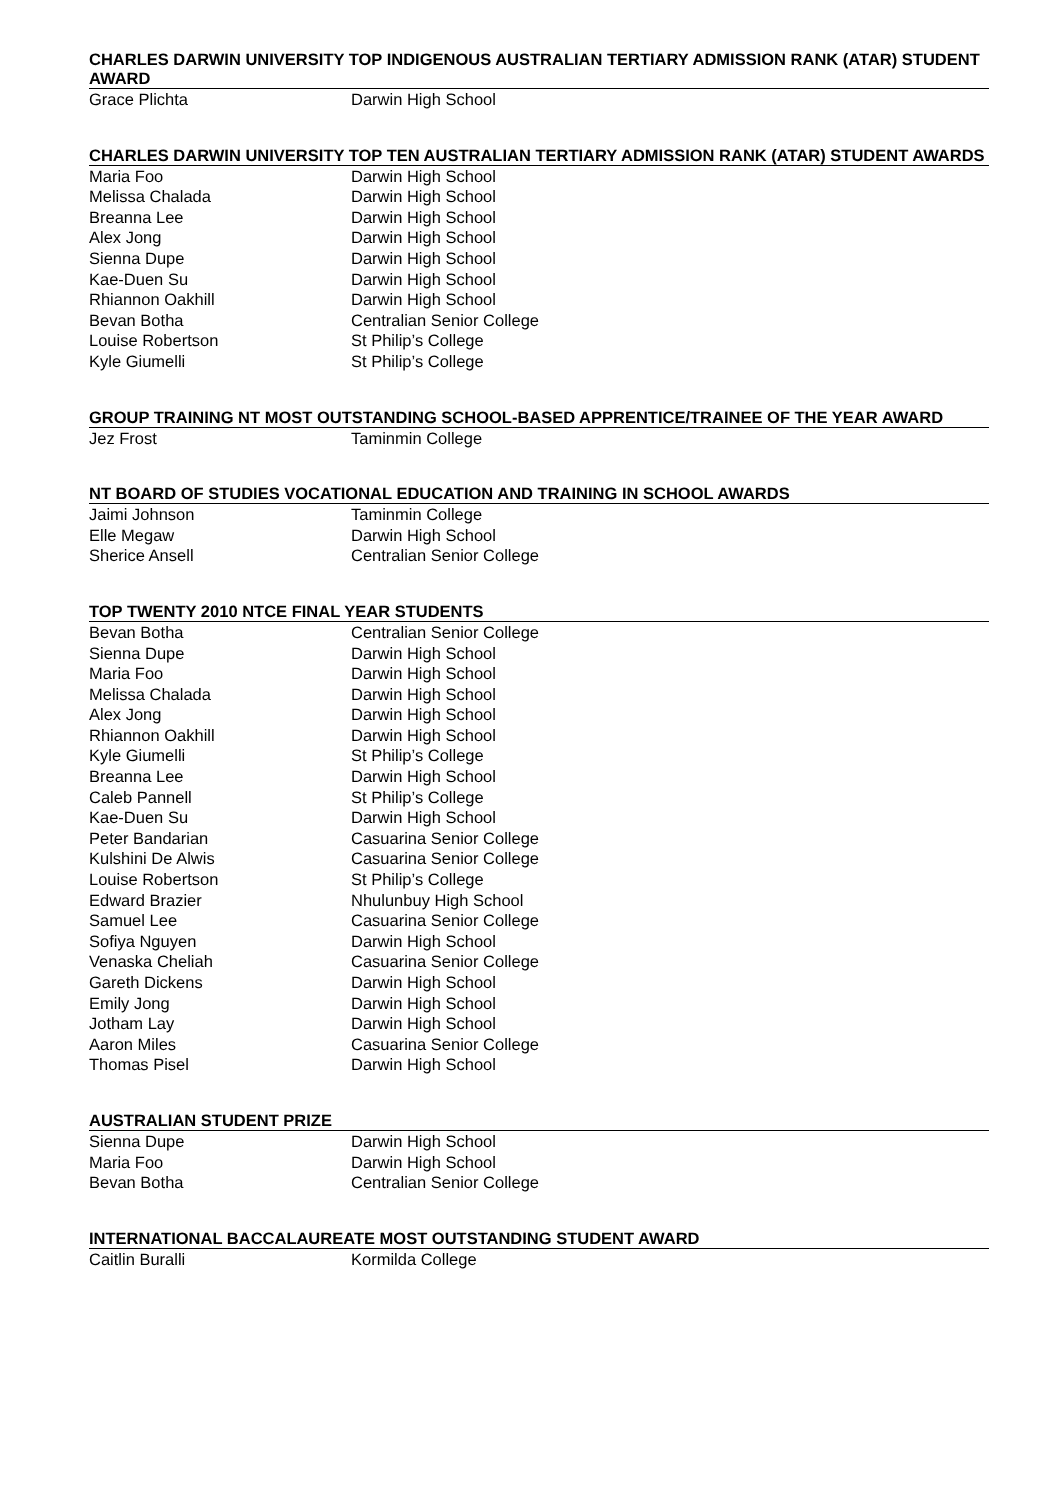CHARLES DARWIN UNIVERSITY TOP INDIGENOUS AUSTRALIAN TERTIARY ADMISSION RANK (ATAR) STUDENT AWARD
| Grace Plichta | Darwin High School |
CHARLES DARWIN UNIVERSITY TOP TEN AUSTRALIAN TERTIARY ADMISSION RANK (ATAR) STUDENT AWARDS
| Maria Foo | Darwin High School |
| Melissa Chalada | Darwin High School |
| Breanna Lee | Darwin High School |
| Alex Jong | Darwin High School |
| Sienna Dupe | Darwin High School |
| Kae-Duen Su | Darwin High School |
| Rhiannon Oakhill | Darwin High School |
| Bevan Botha | Centralian Senior College |
| Louise Robertson | St Philip’s College |
| Kyle Giumelli | St Philip’s College |
GROUP TRAINING NT MOST OUTSTANDING SCHOOL-BASED APPRENTICE/TRAINEE OF THE YEAR AWARD
| Jez Frost | Taminmin College |
NT BOARD OF STUDIES VOCATIONAL EDUCATION AND TRAINING IN SCHOOL AWARDS
| Jaimi Johnson | Taminmin College |
| Elle Megaw | Darwin High School |
| Sherice Ansell | Centralian Senior College |
TOP TWENTY 2010 NTCE FINAL YEAR STUDENTS
| Bevan Botha | Centralian Senior College |
| Sienna Dupe | Darwin High School |
| Maria Foo | Darwin High School |
| Melissa Chalada | Darwin High School |
| Alex Jong | Darwin High School |
| Rhiannon Oakhill | Darwin High School |
| Kyle Giumelli | St Philip’s College |
| Breanna Lee | Darwin High School |
| Caleb Pannell | St Philip’s College |
| Kae-Duen Su | Darwin High School |
| Peter Bandarian | Casuarina Senior College |
| Kulshini De Alwis | Casuarina Senior College |
| Louise Robertson | St Philip’s College |
| Edward Brazier | Nhulunbuy High School |
| Samuel Lee | Casuarina Senior College |
| Sofiya Nguyen | Darwin High School |
| Venaska Cheliah | Casuarina Senior College |
| Gareth Dickens | Darwin High School |
| Emily Jong | Darwin High School |
| Jotham Lay | Darwin High School |
| Aaron Miles | Casuarina Senior College |
| Thomas Pisel | Darwin High School |
AUSTRALIAN STUDENT PRIZE
| Sienna Dupe | Darwin High School |
| Maria Foo | Darwin High School |
| Bevan Botha | Centralian Senior College |
INTERNATIONAL BACCALAUREATE MOST OUTSTANDING STUDENT AWARD
| Caitlin Buralli | Kormilda College |